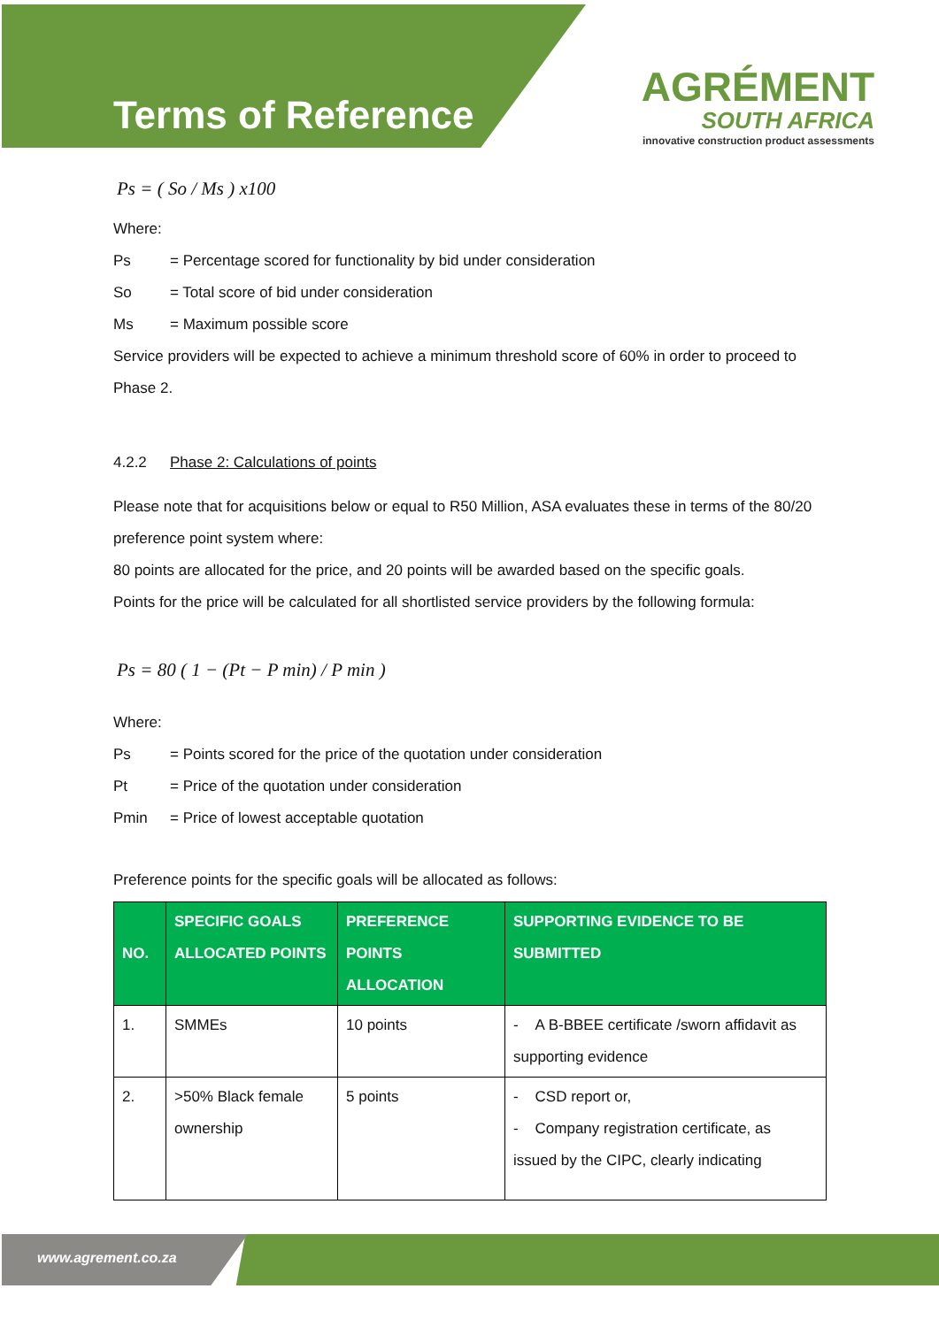Terms of Reference
AGRÉMENT
SOUTH AFRICA
innovative construction product assessments
Ps = ( So / Ms ) x100
Where:
Ps = Percentage scored for functionality by bid under consideration
So = Total score of bid under consideration
Ms = Maximum possible score
Service providers will be expected to achieve a minimum threshold score of 60% in order to proceed to Phase 2.
4.2.2 Phase 2: Calculations of points
Please note that for acquisitions below or equal to R50 Million, ASA evaluates these in terms of the 80/20 preference point system where:
80 points are allocated for the price, and 20 points will be awarded based on the specific goals.
Points for the price will be calculated for all shortlisted service providers by the following formula:
Ps = 80 ( 1 − (Pt − P min) / P min )
Where:
Ps = Points scored for the price of the quotation under consideration
Pt = Price of the quotation under consideration
Pmin = Price of lowest acceptable quotation
Preference points for the specific goals will be allocated as follows:
| NO. | SPECIFIC GOALS ALLOCATED POINTS | PREFERENCE POINTS ALLOCATION | SUPPORTING EVIDENCE TO BE SUBMITTED |
| --- | --- | --- | --- |
| 1. | SMMEs | 10 points | - A B-BBEE certificate /sworn affidavit as supporting evidence |
| 2. | >50% Black female ownership | 5 points | - CSD report or, - Company registration certificate, as issued by the CIPC, clearly indicating |
www.agrement.co.za